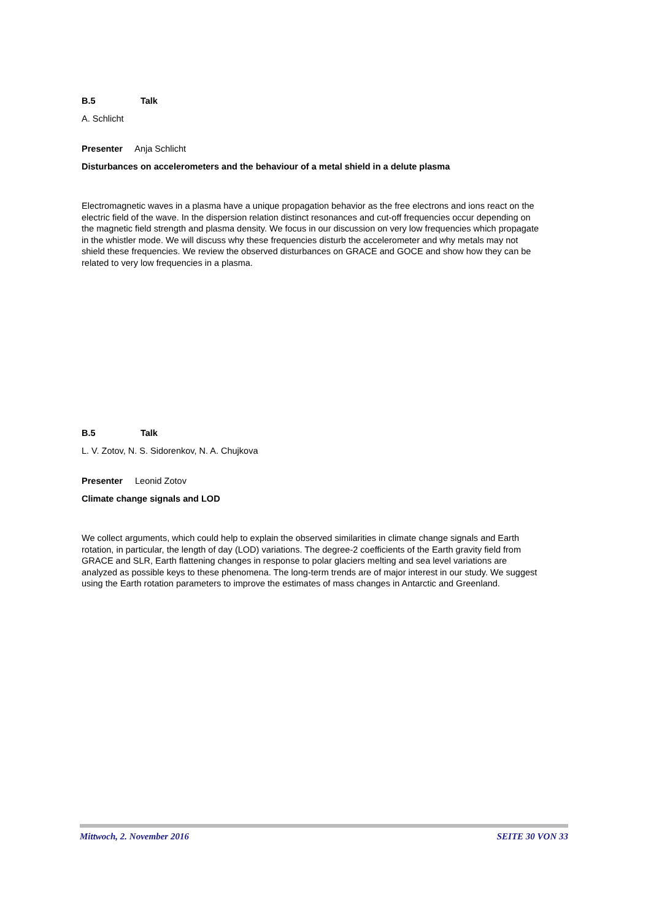B.5 Talk
A. Schlicht
Presenter Anja Schlicht
Disturbances on accelerometers and the behaviour of a metal shield in a delute plasma
Electromagnetic waves in a plasma have a unique propagation behavior as the free electrons and ions react on the electric field of the wave. In the dispersion relation distinct resonances and cut-off frequencies occur depending on the magnetic field strength and plasma density. We focus in our discussion on very low frequencies which propagate in the whistler mode. We will discuss why these frequencies disturb the accelerometer and why metals may not shield these frequencies. We review the observed disturbances on GRACE and GOCE and show how they can be related to very low frequencies in a plasma.
B.5 Talk
L. V. Zotov, N. S. Sidorenkov, N. A. Chujkova
Presenter Leonid Zotov
Climate change signals and LOD
We collect arguments, which could help to explain the observed similarities in climate change signals and Earth rotation, in particular, the length of day (LOD) variations. The degree-2 coefficients of the Earth gravity field from GRACE and SLR, Earth flattening changes in response to polar glaciers melting and sea level variations are analyzed as possible keys to these phenomena. The long-term trends are of major interest in our study. We suggest using the Earth rotation parameters to improve the estimates of mass changes in Antarctic and Greenland.
Mittwoch, 2. November 2016 SEITE 30 VON 33